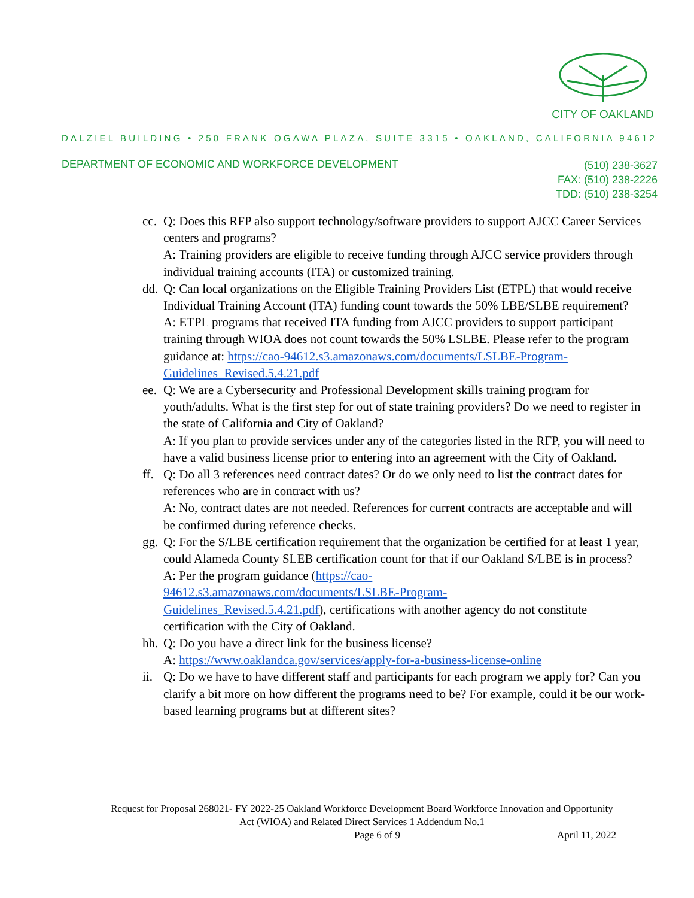CITY OF OAKLAND
DALZIEL BUILDING • 250 FRANK OGAWA PLAZA, SUITE 3315 • OAKLAND, CALIFORNIA 94612
DEPARTMENT OF ECONOMIC AND WORKFORCE DEVELOPMENT
(510) 238-3627
FAX: (510) 238-2226
TDD: (510) 238-3254
cc.
Q: Does this RFP also support technology/software providers to support AJCC Career Services centers and programs?
A: Training providers are eligible to receive funding through AJCC service providers through individual training accounts (ITA) or customized training.
dd.
Q: Can local organizations on the Eligible Training Providers List (ETPL) that would receive Individual Training Account (ITA) funding count towards the 50% LBE/SLBE requirement?
A: ETPL programs that received ITA funding from AJCC providers to support participant training through WIOA does not count towards the 50% LSLBE. Please refer to the program guidance at: https://cao-94612.s3.amazonaws.com/documents/LSLBE-Program-Guidelines_Revised.5.4.21.pdf
ee.
Q: We are a Cybersecurity and Professional Development skills training program for youth/adults. What is the first step for out of state training providers? Do we need to register in the state of California and City of Oakland?
A: If you plan to provide services under any of the categories listed in the RFP, you will need to have a valid business license prior to entering into an agreement with the City of Oakland.
ff.
Q: Do all 3 references need contract dates? Or do we only need to list the contract dates for references who are in contract with us?
A: No, contract dates are not needed. References for current contracts are acceptable and will be confirmed during reference checks.
gg.
Q: For the S/LBE certification requirement that the organization be certified for at least 1 year, could Alameda County SLEB certification count for that if our Oakland S/LBE is in process?
A: Per the program guidance (https://cao-
94612.s3.amazonaws.com/documents/LSLBE-Program-
Guidelines_Revised.5.4.21.pdf), certifications with another agency do not constitute certification with the City of Oakland.
hh.
Q: Do you have a direct link for the business license?
A: https://www.oaklandca.gov/services/apply-for-a-business-license-online
ii.
Q: Do we have to have different staff and participants for each program we apply for? Can you clarify a bit more on how different the programs need to be? For example, could it be our work-based learning programs but at different sites?
Request for Proposal 268021- FY 2022-25 Oakland Workforce Development Board Workforce Innovation and Opportunity Act (WIOA) and Related Direct Services 1 Addendum No.1
Page 6 of 9 April 11, 2022